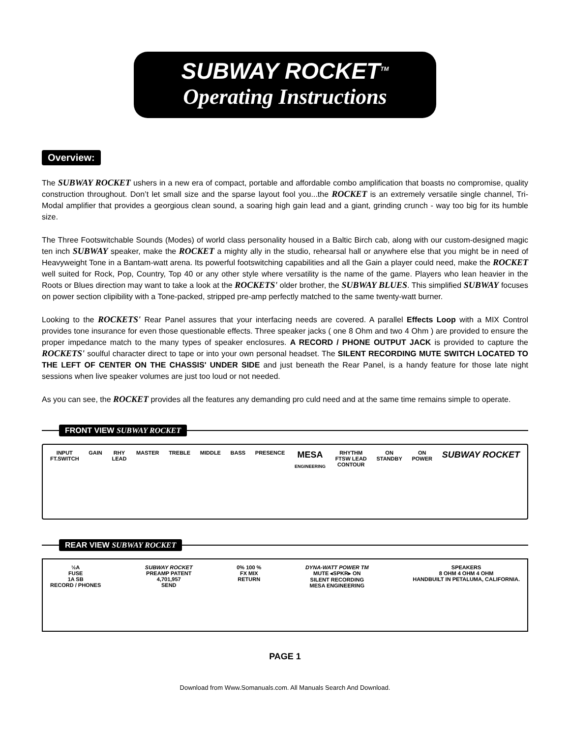SUBWAY ROCKET<sup>TM</sup>
Operating Instructions
Overview:
The SUBWAY ROCKET ushers in a new era of compact, portable and affordable combo amplification that boasts no compromise, quality construction throughout. Don’t let small size and the sparse layout fool you...the ROCKET is an extremely versatile single channel, Tri-Modal amplifier that provides a georgious clean sound, a soaring high gain lead and a giant, grinding crunch - way too big for its humble size.
The Three Footswitchable Sounds (Modes) of world class personality housed in a Baltic Birch cab, along with our custom-designed magic ten inch SUBWAY speaker, make the ROCKET a mighty ally in the studio, rehearsal hall or anywhere else that you might be in need of Heavyweight Tone in a Bantam-watt arena. Its powerful footswitching capabilities and all the Gain a player could need, make the ROCKET well suited for Rock, Pop, Country, Top 40 or any other style where versatility is the name of the game. Players who lean heavier in the Roots or Blues direction may want to take a look at the ROCKETS' older brother, the SUBWAY BLUES. This simplified SUBWAY focuses on power section clipibility with a Tone-packed, stripped pre-amp perfectly matched to the same twenty-watt burner.
Looking to the ROCKETS' Rear Panel assures that your interfacing needs are covered. A parallel Effects Loop with a MIX Control provides tone insurance for even those questionable effects. Three speaker jacks ( one 8 Ohm and two 4 Ohm ) are provided to ensure the proper impedance match to the many types of speaker enclosures. A RECORD / PHONE OUTPUT JACK is provided to capture the ROCKETS' soulful character direct to tape or into your own personal headset. The SILENT RECORDING MUTE SWITCH LOCATED TO THE LEFT OF CENTER ON THE CHASSIS' UNDER SIDE and just beneath the Rear Panel, is a handy feature for those late night sessions when live speaker volumes are just too loud or not needed.
As you can see, the ROCKET provides all the features any demanding pro culd need and at the same time remains simple to operate.
FRONT VIEW SUBWAY ROCKET
INPUT
FT.SWITCH
GAIN
RHY
LEAD
MASTER
TREBLE
MIDDLE
BASS
PRESENCE
MESA
ENGINEERING
RHYTHM
FTSW LEAD
CONTOUR
ON
STANDBY
ON
POWER
SUBWAY ROCKET
REAR VIEW SUBWAY ROCKET
½A
FUSE
1A SB
RECORD / PHONES
SUBWAY ROCKET
PREAMP PATENT
4,701,957
SEND
0% 100 %
FX MIX
RETURN
DYNA-WATT POWER TM
MUTE ◂SPKR▸ ON
SILENT RECORDING
MESA ENGINEERING
SPEAKERS
8 OHM 4 OHM 4 OHM
HANDBUILT IN PETALUMA, CALIFORNIA.
PAGE 1
Download from Www.Somanuals.com. All Manuals Search And Download.